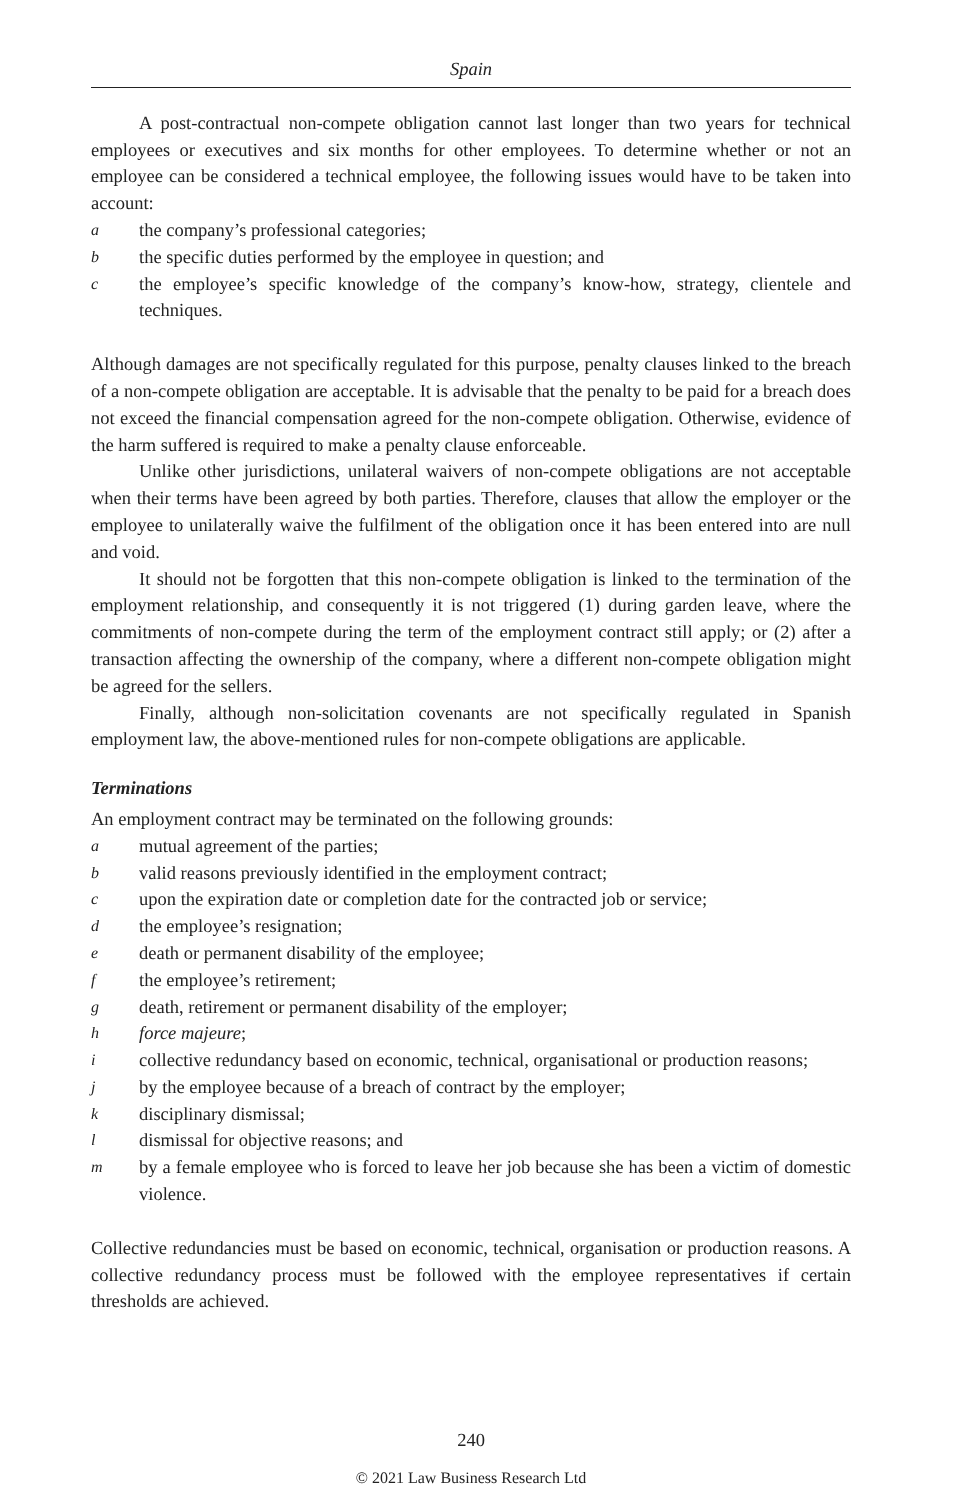Spain
A post-contractual non-compete obligation cannot last longer than two years for technical employees or executives and six months for other employees. To determine whether or not an employee can be considered a technical employee, the following issues would have to be taken into account:
athe company’s professional categories;
bthe specific duties performed by the employee in question; and
cthe employee’s specific knowledge of the company’s know-how, strategy, clientele and techniques.
Although damages are not specifically regulated for this purpose, penalty clauses linked to the breach of a non-compete obligation are acceptable. It is advisable that the penalty to be paid for a breach does not exceed the financial compensation agreed for the non-compete obligation. Otherwise, evidence of the harm suffered is required to make a penalty clause enforceable.
Unlike other jurisdictions, unilateral waivers of non-compete obligations are not acceptable when their terms have been agreed by both parties. Therefore, clauses that allow the employer or the employee to unilaterally waive the fulfilment of the obligation once it has been entered into are null and void.
It should not be forgotten that this non-compete obligation is linked to the termination of the employment relationship, and consequently it is not triggered (1) during garden leave, where the commitments of non-compete during the term of the employment contract still apply; or (2) after a transaction affecting the ownership of the company, where a different non-compete obligation might be agreed for the sellers.
Finally, although non-solicitation covenants are not specifically regulated in Spanish employment law, the above-mentioned rules for non-compete obligations are applicable.
Terminations
An employment contract may be terminated on the following grounds:
amutual agreement of the parties;
bvalid reasons previously identified in the employment contract;
cupon the expiration date or completion date for the contracted job or service;
dthe employee’s resignation;
edeath or permanent disability of the employee;
fthe employee’s retirement;
gdeath, retirement or permanent disability of the employer;
hforce majeure;
icollective redundancy based on economic, technical, organisational or production reasons;
jby the employee because of a breach of contract by the employer;
kdisciplinary dismissal;
ldismissal for objective reasons; and
mby a female employee who is forced to leave her job because she has been a victim of domestic violence.
Collective redundancies must be based on economic, technical, organisation or production reasons. A collective redundancy process must be followed with the employee representatives if certain thresholds are achieved.
240
© 2021 Law Business Research Ltd